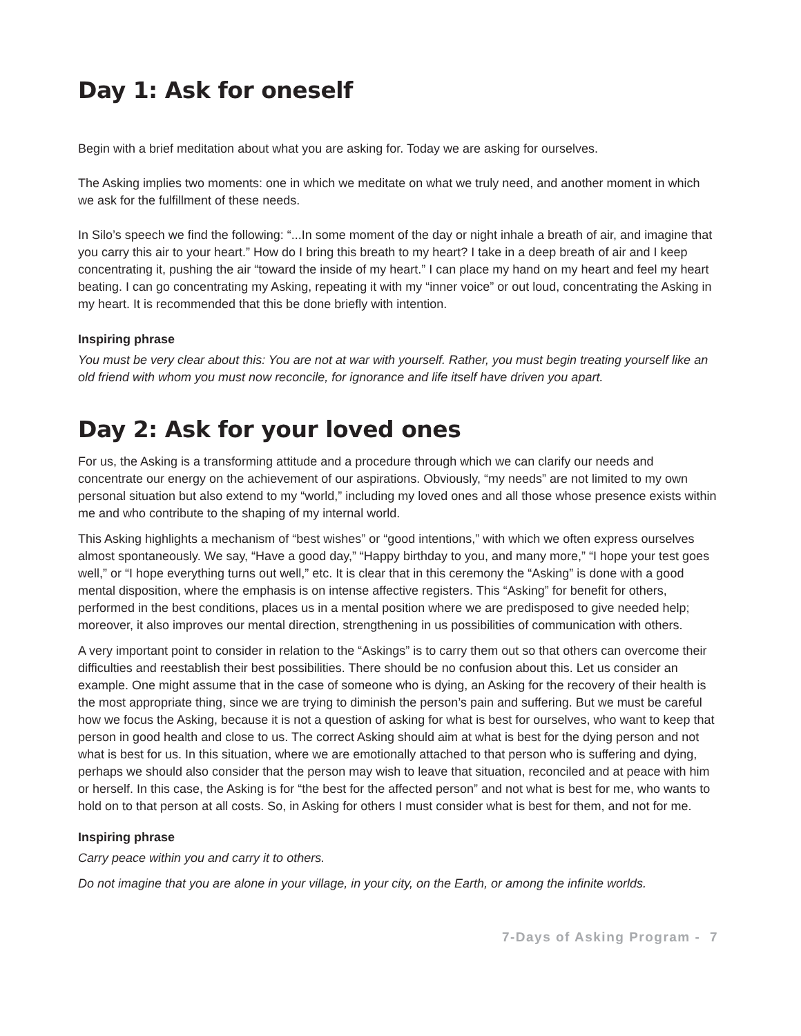Day 1: Ask for oneself
Begin with a brief meditation about what you are asking for. Today we are asking for ourselves.
The Asking implies two moments: one in which we meditate on what we truly need, and another moment in which we ask for the fulfillment of these needs.
In Silo’s speech we find the following: “...In some moment of the day or night inhale a breath of air, and imagine that you carry this air to your heart.” How do I bring this breath to my heart? I take in a deep breath of air and I keep concentrating it, pushing the air “toward the inside of my heart.” I can place my hand on my heart and feel my heart beating. I can go concentrating my Asking, repeating it with my “inner voice” or out loud, concentrating the Asking in my heart. It is recommended that this be done briefly with intention.
Inspiring phrase
You must be very clear about this: You are not at war with yourself. Rather, you must begin treating yourself like an old friend with whom you must now reconcile, for ignorance and life itself have driven you apart.
Day 2: Ask for your loved ones
For us, the Asking is a transforming attitude and a procedure through which we can clarify our needs and concentrate our energy on the achievement of our aspirations. Obviously, “my needs” are not limited to my own personal situation but also extend to my “world,” including my loved ones and all those whose presence exists within me and who contribute to the shaping of my internal world.
This Asking highlights a mechanism of “best wishes” or “good intentions,” with which we often express ourselves almost spontaneously. We say, “Have a good day,” “Happy birthday to you, and many more,” “I hope your test goes well,” or “I hope everything turns out well,” etc. It is clear that in this ceremony the “Asking” is done with a good mental disposition, where the emphasis is on intense affective registers. This “Asking” for benefit for others, performed in the best conditions, places us in a mental position where we are predisposed to give needed help; moreover, it also improves our mental direction, strengthening in us possibilities of communication with others.
A very important point to consider in relation to the “Askings” is to carry them out so that others can overcome their difficulties and reestablish their best possibilities. There should be no confusion about this. Let us consider an example. One might assume that in the case of someone who is dying, an Asking for the recovery of their health is the most appropriate thing, since we are trying to diminish the person’s pain and suffering. But we must be careful how we focus the Asking, because it is not a question of asking for what is best for ourselves, who want to keep that person in good health and close to us. The correct Asking should aim at what is best for the dying person and not what is best for us. In this situation, where we are emotionally attached to that person who is suffering and dying, perhaps we should also consider that the person may wish to leave that situation, reconciled and at peace with him or herself. In this case, the Asking is for “the best for the affected person” and not what is best for me, who wants to hold on to that person at all costs. So, in Asking for others I must consider what is best for them, and not for me.
Inspiring phrase
Carry peace within you and carry it to others.
Do not imagine that you are alone in your village, in your city, on the Earth, or among the infinite worlds.
7-Days of Asking Program - 7